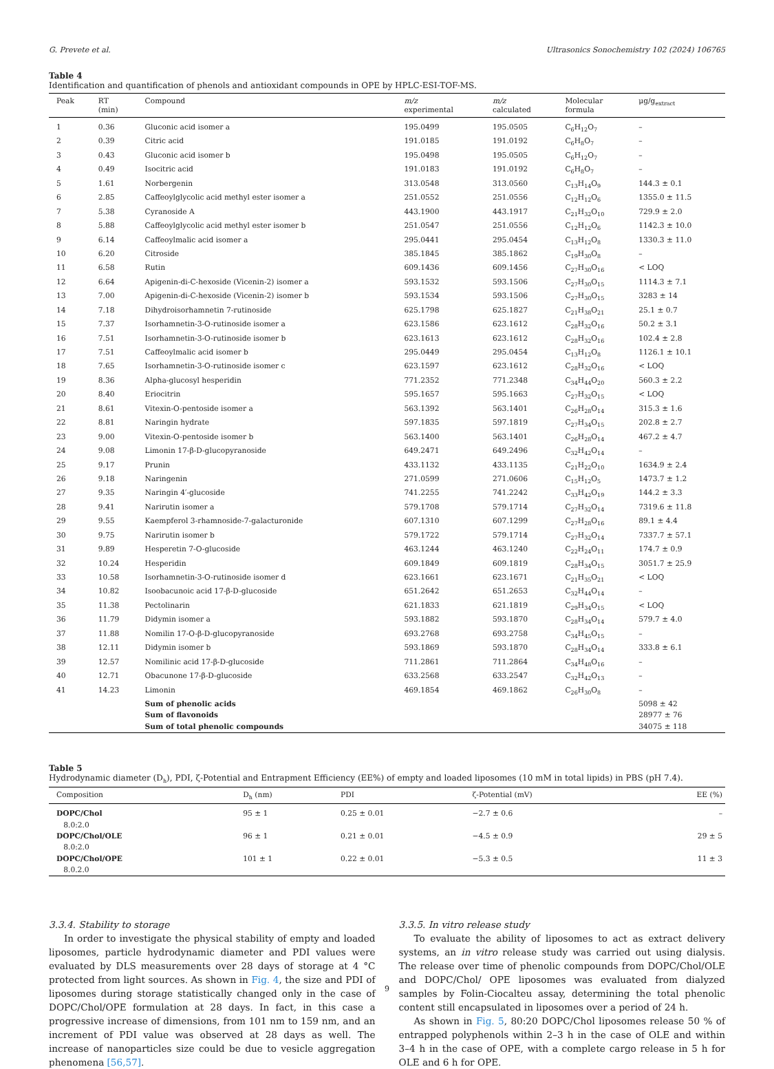G. Prevete et al. Ultrasonics Sonochemistry 102 (2024) 106765
Table 4
Identification and quantification of phenols and antioxidant compounds in OPE by HPLC-ESI-TOF-MS.
| Peak | RT (min) | Compound | m/z experimental | m/z calculated | Molecular formula | μg/g<sub>extract</sub> |
| --- | --- | --- | --- | --- | --- | --- |
| 1 | 0.36 | Gluconic acid isomer a | 195.0499 | 195.0505 | C<sub>6</sub>H<sub>12</sub>O<sub>7</sub> | – |
| 2 | 0.39 | Citric acid | 191.0185 | 191.0192 | C<sub>6</sub>H<sub>8</sub>O<sub>7</sub> | – |
| 3 | 0.43 | Gluconic acid isomer b | 195.0498 | 195.0505 | C<sub>6</sub>H<sub>12</sub>O<sub>7</sub> | – |
| 4 | 0.49 | Isocitric acid | 191.0183 | 191.0192 | C<sub>6</sub>H<sub>8</sub>O<sub>7</sub> | – |
| 5 | 1.61 | Norbergenin | 313.0548 | 313.0560 | C<sub>13</sub>H<sub>14</sub>O<sub>9</sub> | 144.3 ± 0.1 |
| 6 | 2.85 | Caffeoylglycolic acid methyl ester isomer a | 251.0552 | 251.0556 | C<sub>12</sub>H<sub>12</sub>O<sub>6</sub> | 1355.0 ± 11.5 |
| 7 | 5.38 | Cyranoside A | 443.1900 | 443.1917 | C<sub>21</sub>H<sub>32</sub>O<sub>10</sub> | 729.9 ± 2.0 |
| 8 | 5.88 | Caffeoylglycolic acid methyl ester isomer b | 251.0547 | 251.0556 | C<sub>12</sub>H<sub>12</sub>O<sub>6</sub> | 1142.3 ± 10.0 |
| 9 | 6.14 | Caffeoylmalic acid isomer a | 295.0441 | 295.0454 | C<sub>13</sub>H<sub>12</sub>O<sub>8</sub> | 1330.3 ± 11.0 |
| 10 | 6.20 | Citroside | 385.1845 | 385.1862 | C<sub>19</sub>H<sub>30</sub>O<sub>8</sub> | – |
| 11 | 6.58 | Rutin | 609.1436 | 609.1456 | C<sub>27</sub>H<sub>30</sub>O<sub>16</sub> | < LOQ |
| 12 | 6.64 | Apigenin-di-C-hexoside (Vicenin-2) isomer a | 593.1532 | 593.1506 | C<sub>27</sub>H<sub>30</sub>O<sub>15</sub> | 1114.3 ± 7.1 |
| 13 | 7.00 | Apigenin-di-C-hexoside (Vicenin-2) isomer b | 593.1534 | 593.1506 | C<sub>27</sub>H<sub>30</sub>O<sub>15</sub> | 3283 ± 14 |
| 14 | 7.18 | Dihydroisorhamnetin 7-rutinoside | 625.1798 | 625.1827 | C<sub>21</sub>H<sub>38</sub>O<sub>21</sub> | 25.1 ± 0.7 |
| 15 | 7.37 | Isorhamnetin-3-O-rutinoside isomer a | 623.1586 | 623.1612 | C<sub>28</sub>H<sub>32</sub>O<sub>16</sub> | 50.2 ± 3.1 |
| 16 | 7.51 | Isorhamnetin-3-O-rutinoside isomer b | 623.1613 | 623.1612 | C<sub>28</sub>H<sub>32</sub>O<sub>16</sub> | 102.4 ± 2.8 |
| 17 | 7.51 | Caffeoylmalic acid isomer b | 295.0449 | 295.0454 | C<sub>13</sub>H<sub>12</sub>O<sub>8</sub> | 1126.1 ± 10.1 |
| 18 | 7.65 | Isorhamnetin-3-O-rutinoside isomer c | 623.1597 | 623.1612 | C<sub>28</sub>H<sub>32</sub>O<sub>16</sub> | < LOQ |
| 19 | 8.36 | Alpha-glucosyl hesperidin | 771.2352 | 771.2348 | C<sub>34</sub>H<sub>44</sub>O<sub>20</sub> | 560.3 ± 2.2 |
| 20 | 8.40 | Eriocitrin | 595.1657 | 595.1663 | C<sub>27</sub>H<sub>32</sub>O<sub>15</sub> | < LOQ |
| 21 | 8.61 | Vitexin-O-pentoside isomer a | 563.1392 | 563.1401 | C<sub>26</sub>H<sub>28</sub>O<sub>14</sub> | 315.3 ± 1.6 |
| 22 | 8.81 | Naringin hydrate | 597.1835 | 597.1819 | C<sub>27</sub>H<sub>34</sub>O<sub>15</sub> | 202.8 ± 2.7 |
| 23 | 9.00 | Vitexin-O-pentoside isomer b | 563.1400 | 563.1401 | C<sub>26</sub>H<sub>28</sub>O<sub>14</sub> | 467.2 ± 4.7 |
| 24 | 9.08 | Limonin 17-β-D-glucopyranoside | 649.2471 | 649.2496 | C<sub>32</sub>H<sub>42</sub>O<sub>14</sub> | – |
| 25 | 9.17 | Prunin | 433.1132 | 433.1135 | C<sub>21</sub>H<sub>22</sub>O<sub>10</sub> | 1634.9 ± 2.4 |
| 26 | 9.18 | Naringenin | 271.0599 | 271.0606 | C<sub>15</sub>H<sub>12</sub>O<sub>5</sub> | 1473.7 ± 1.2 |
| 27 | 9.35 | Naringin 4′-glucoside | 741.2255 | 741.2242 | C<sub>33</sub>H<sub>42</sub>O<sub>19</sub> | 144.2 ± 3.3 |
| 28 | 9.41 | Narirutin isomer a | 579.1708 | 579.1714 | C<sub>27</sub>H<sub>32</sub>O<sub>14</sub> | 7319.6 ± 11.8 |
| 29 | 9.55 | Kaempferol 3-rhamnoside-7-galacturonide | 607.1310 | 607.1299 | C<sub>27</sub>H<sub>28</sub>O<sub>16</sub> | 89.1 ± 4.4 |
| 30 | 9.75 | Narirutin isomer b | 579.1722 | 579.1714 | C<sub>27</sub>H<sub>32</sub>O<sub>14</sub> | 7337.7 ± 57.1 |
| 31 | 9.89 | Hesperetin 7-O-glucoside | 463.1244 | 463.1240 | C<sub>22</sub>H<sub>24</sub>O<sub>11</sub> | 174.7 ± 0.9 |
| 32 | 10.24 | Hesperidin | 609.1849 | 609.1819 | C<sub>28</sub>H<sub>34</sub>O<sub>15</sub> | 3051.7 ± 25.9 |
| 33 | 10.58 | Isorhamnetin-3-O-rutinoside isomer d | 623.1661 | 623.1671 | C<sub>21</sub>H<sub>35</sub>O<sub>21</sub> | < LOQ |
| 34 | 10.82 | Isoobacunoic acid 17-β-D-glucoside | 651.2642 | 651.2653 | C<sub>32</sub>H<sub>44</sub>O<sub>14</sub> | – |
| 35 | 11.38 | Pectolinarin | 621.1833 | 621.1819 | C<sub>29</sub>H<sub>34</sub>O<sub>15</sub> | < LOQ |
| 36 | 11.79 | Didymin isomer a | 593.1882 | 593.1870 | C<sub>28</sub>H<sub>34</sub>O<sub>14</sub> | 579.7 ± 4.0 |
| 37 | 11.88 | Nomilin 17-O-β-D-glucopyranoside | 693.2768 | 693.2758 | C<sub>34</sub>H<sub>45</sub>O<sub>15</sub> | – |
| 38 | 12.11 | Didymin isomer b | 593.1869 | 593.1870 | C<sub>28</sub>H<sub>34</sub>O<sub>14</sub> | 333.8 ± 6.1 |
| 39 | 12.57 | Nomilinic acid 17-β-D-glucoside | 711.2861 | 711.2864 | C<sub>34</sub>H<sub>48</sub>O<sub>16</sub> | – |
| 40 | 12.71 | Obacunone 17-β-D-glucoside | 633.2568 | 633.2547 | C<sub>32</sub>H<sub>42</sub>O<sub>13</sub> | – |
| 41 | 14.23 | Limonin | 469.1854 | 469.1862 | C<sub>26</sub>H<sub>30</sub>O<sub>8</sub> | – |
| | | Sum of phenolic acids | | | | 5098 ± 42 |
| | | Sum of flavonoids | | | | 28977 ± 76 |
| | | Sum of total phenolic compounds | | | | 34075 ± 118 |
Table 5
Hydrodynamic diameter (D<sub>h</sub>), PDI, ζ-Potential and Entrapment Efficiency (EE%) of empty and loaded liposomes (10 mM in total lipids) in PBS (pH 7.4).
| Composition | D<sub>h</sub> (nm) | PDI | ζ-Potential (mV) | EE (%) |
| --- | --- | --- | --- | --- |
| DOPC/Chol 8.0:2.0 | 95 ± 1 | 0.25 ± 0.01 | −2.7 ± 0.6 | – |
| DOPC/Chol/OLE 8.0:2.0 | 96 ± 1 | 0.21 ± 0.01 | −4.5 ± 0.9 | 29 ± 5 |
| DOPC/Chol/OPE 8.0.2.0 | 101 ± 1 | 0.22 ± 0.01 | −5.3 ± 0.5 | 11 ± 3 |
3.3.4. Stability to storage
In order to investigate the physical stability of empty and loaded liposomes, particle hydrodynamic diameter and PDI values were evaluated by DLS measurements over 28 days of storage at 4 °C protected from light sources. As shown in Fig. 4, the size and PDI of liposomes during storage statistically changed only in the case of DOPC/Chol/OPE formulation at 28 days. In fact, in this case a progressive increase of dimensions, from 101 nm to 159 nm, and an increment of PDI value was observed at 28 days as well. The increase of nanoparticles size could be due to vesicle aggregation phenomena [56,57].
3.3.5. In vitro release study
To evaluate the ability of liposomes to act as extract delivery systems, an in vitro release study was carried out using dialysis. The release over time of phenolic compounds from DOPC/Chol/OLE and DOPC/Chol/ OPE liposomes was evaluated from dialyzed samples by Folin-Ciocalteu assay, determining the total phenolic content still encapsulated in liposomes over a period of 24 h.
As shown in Fig. 5, 80:20 DOPC/Chol liposomes release 50 % of entrapped polyphenols within 2–3 h in the case of OLE and within 3–4 h in the case of OPE, with a complete cargo release in 5 h for OLE and 6 h for OPE.
9